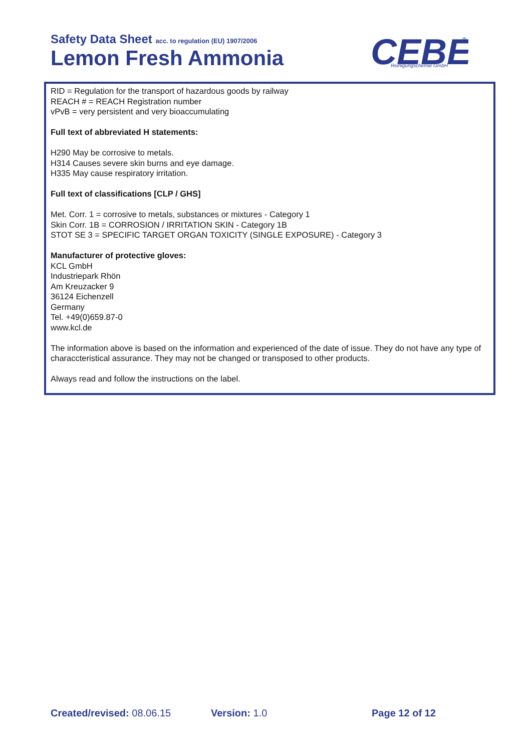Safety Data Sheet acc. to regulation (EU) 1907/2006
Lemon Fresh Ammonia
CEBE
Reinigungschemie GmbH
®
RID = Regulation for the transport of hazardous goods by railway
REACH # = REACH Registration number
vPvB = very persistent and very bioaccumulating
Full text of abbreviated H statements:
H290 May be corrosive to metals.
H314 Causes severe skin burns and eye damage.
H335 May cause respiratory irritation.
Full text of classifications [CLP / GHS]
Met. Corr. 1 = corrosive to metals, substances or mixtures - Category 1
Skin Corr. 1B = CORROSION / IRRITATION SKIN - Category 1B
STOT SE 3 = SPECIFIC TARGET ORGAN TOXICITY (SINGLE EXPOSURE) - Category 3
Manufacturer of protective gloves:
KCL GmbH
Industriepark Rhön
Am Kreuzacker 9
36124 Eichenzell
Germany
Tel. +49(0)659.87-0
www.kcl.de
The information above is based on the information and experienced of the date of issue. They do not have any type of characcteristical assurance. They may not be changed or transposed to other products.
Always read and follow the instructions on the label.
Created/revised: 08.06.15 Version: 1.0 Page 12 of 12